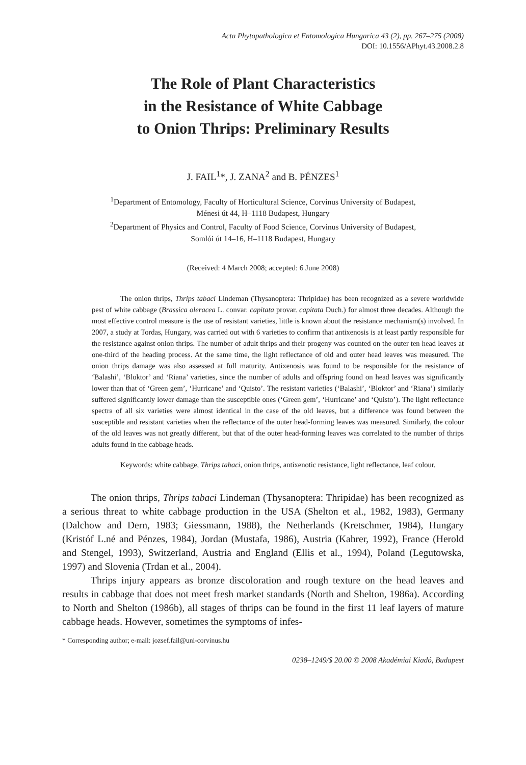Acta Phytopathologica et Entomologica Hungarica 43 (2), pp. 267–275 (2008)
DOI: 10.1556/APhyt.43.2008.2.8
The Role of Plant Characteristics
in the Resistance of White Cabbage
to Onion Thrips: Preliminary Results
J. FAIL<sup>1</sup>*, J. ZANA<sup>2</sup> and B. PÉNZES<sup>1</sup>
<sup>1</sup> Department of Entomology, Faculty of Horticultural Science, Corvinus University of Budapest,
Ménesi út 44, H–1118 Budapest, Hungary
<sup>2</sup> Department of Physics and Control, Faculty of Food Science, Corvinus University of Budapest,
Somlói út 14–16, H–1118 Budapest, Hungary
(Received: 4 March 2008; accepted: 6 June 2008)
The onion thrips, Thrips tabaci Lindeman (Thysanoptera: Thripidae) has been recognized as a severe worldwide pest of white cabbage (Brassica oleracea L. convar. capitata provar. capitata Duch.) for almost three decades. Although the most effective control measure is the use of resistant varieties, little is known about the resistance mechanism(s) involved. In 2007, a study at Tordas, Hungary, was carried out with 6 varieties to confirm that antixenosis is at least partly responsible for the resistance against onion thrips. The number of adult thrips and their progeny was counted on the outer ten head leaves at one-third of the heading process. At the same time, the light reflectance of old and outer head leaves was measured. The onion thrips damage was also assessed at full maturity. Antixenosis was found to be responsible for the resistance of ‘Balashi’, ‘Bloktor’ and ‘Riana’ varieties, since the number of adults and offspring found on head leaves was significantly lower than that of ‘Green gem’, ‘Hurricane’ and ‘Quisto’. The resistant varieties (‘Balashi’, ‘Bloktor’ and ‘Riana’) similarly suffered significantly lower damage than the susceptible ones (‘Green gem’, ‘Hurricane’ and ‘Quisto’). The light reflectance spectra of all six varieties were almost identical in the case of the old leaves, but a difference was found between the susceptible and resistant varieties when the reflectance of the outer head-forming leaves was measured. Similarly, the colour of the old leaves was not greatly different, but that of the outer head-forming leaves was correlated to the number of thrips adults found in the cabbage heads.
Keywords: white cabbage, Thrips tabaci, onion thrips, antixenotic resistance, light reflectance, leaf colour.
The onion thrips, Thrips tabaci Lindeman (Thysanoptera: Thripidae) has been recognized as a serious threat to white cabbage production in the USA (Shelton et al., 1982, 1983), Germany (Dalchow and Dern, 1983; Giessmann, 1988), the Netherlands (Kretschmer, 1984), Hungary (Kristóf L.né and Pénzes, 1984), Jordan (Mustafa, 1986), Austria (Kahrer, 1992), France (Herold and Stengel, 1993), Switzerland, Austria and England (Ellis et al., 1994), Poland (Legutowska, 1997) and Slovenia (Trdan et al., 2004).
Thrips injury appears as bronze discoloration and rough texture on the head leaves and results in cabbage that does not meet fresh market standards (North and Shelton, 1986a). According to North and Shelton (1986b), all stages of thrips can be found in the first 11 leaf layers of mature cabbage heads. However, sometimes the symptoms of infes-
* Corresponding author; e-mail: jozsef.fail@uni-corvinus.hu
0238–1249/$ 20.00 © 2008 Akadémiai Kiadó, Budapest